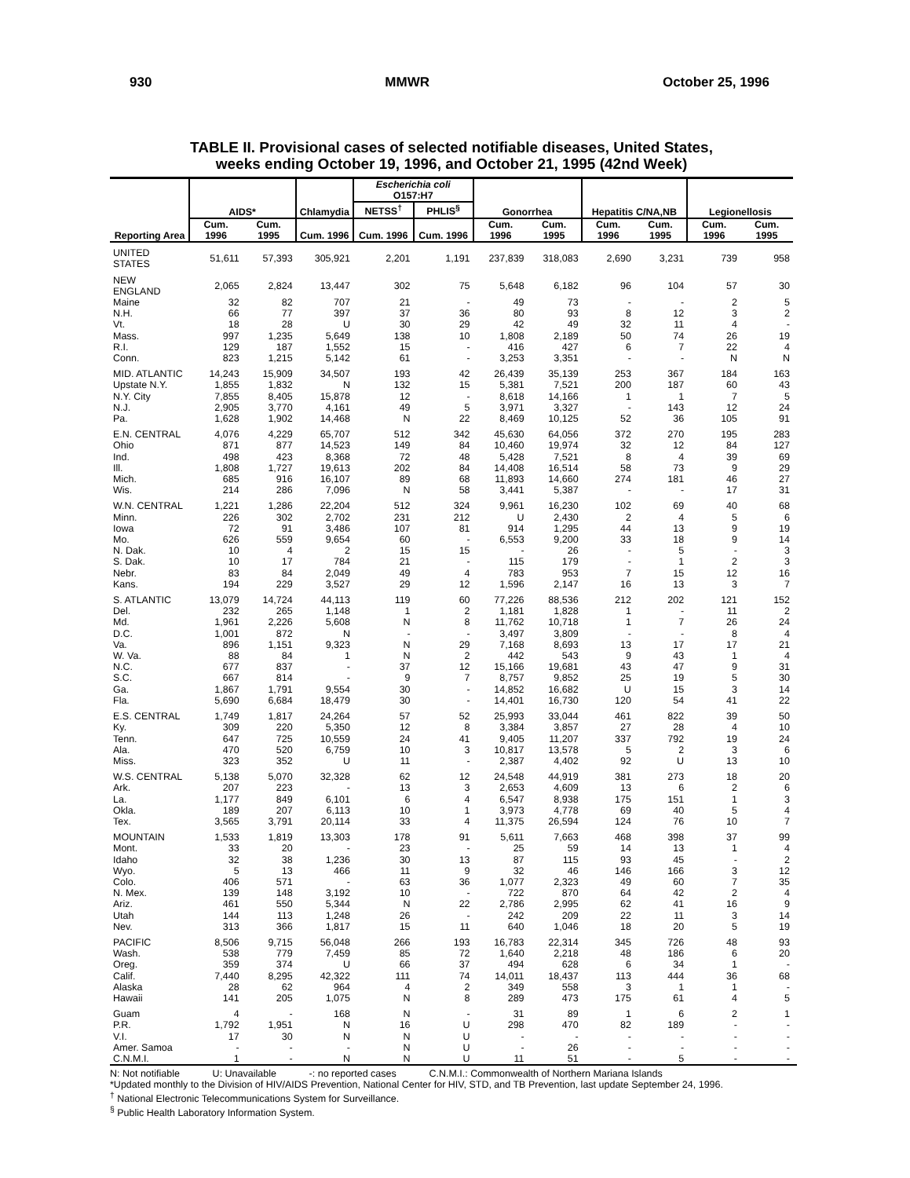930 MMWR October 25, 1996
TABLE II. Provisional cases of selected notifiable diseases, United States,
weeks ending October 19, 1996, and October 21, 1995 (42nd Week)
| Reporting Area | AIDS* | | Chlamydia | Escherichia coli O157:H7 | | Gonorrhea | | Hepatitis C/NA,NB | | Legionellosis | |
| --- | --- | --- | --- | --- | --- | --- | --- | --- | --- | --- | --- |
| | | | | NETSS<sup>†</sup> | PHLIS<sup>§</sup> | | | | | | |
| | Cum. 1996 | Cum. 1995 | Cum. 1996 | Cum. 1996 | Cum. 1996 | Cum. 1996 | Cum. 1995 | Cum. 1996 | Cum. 1995 | Cum. 1996 | Cum. 1995 |
| UNITED STATES | 51,611 | 57,393 | 305,921 | 2,201 | 1,191 | 237,839 | 318,083 | 2,690 | 3,231 | 739 | 958 |
| NEW ENGLAND | 2,065 | 2,824 | 13,447 | 302 | 75 | 5,648 | 6,182 | 96 | 104 | 57 | 30 |
| Maine | 32 | 82 | 707 | 21 | - | 49 | 73 | - | - | 2 | 5 |
| N.H. | 66 | 77 | 397 | 37 | 36 | 80 | 93 | 8 | 12 | 3 | 2 |
| Vt. | 18 | 28 | U | 30 | 29 | 42 | 49 | 32 | 11 | 4 | - |
| Mass. | 997 | 1,235 | 5,649 | 138 | 10 | 1,808 | 2,189 | 50 | 74 | 26 | 19 |
| R.I. | 129 | 187 | 1,552 | 15 | - | 416 | 427 | 6 | 7 | 22 | 4 |
| Conn. | 823 | 1,215 | 5,142 | 61 | - | 3,253 | 3,351 | - | - | N | N |
| MID. ATLANTIC | 14,243 | 15,909 | 34,507 | 193 | 42 | 26,439 | 35,139 | 253 | 367 | 184 | 163 |
| Upstate N.Y. | 1,855 | 1,832 | N | 132 | 15 | 5,381 | 7,521 | 200 | 187 | 60 | 43 |
| N.Y. City | 7,855 | 8,405 | 15,878 | 12 | - | 8,618 | 14,166 | 1 | 1 | 7 | 5 |
| N.J. | 2,905 | 3,770 | 4,161 | 49 | 5 | 3,971 | 3,327 | - | 143 | 12 | 24 |
| Pa. | 1,628 | 1,902 | 14,468 | N | 22 | 8,469 | 10,125 | 52 | 36 | 105 | 91 |
| E.N. CENTRAL | 4,076 | 4,229 | 65,707 | 512 | 342 | 45,630 | 64,056 | 372 | 270 | 195 | 283 |
| Ohio | 871 | 877 | 14,523 | 149 | 84 | 10,460 | 19,974 | 32 | 12 | 84 | 127 |
| Ind. | 498 | 423 | 8,368 | 72 | 48 | 5,428 | 7,521 | 8 | 4 | 39 | 69 |
| Ill. | 1,808 | 1,727 | 19,613 | 202 | 84 | 14,408 | 16,514 | 58 | 73 | 9 | 29 |
| Mich. | 685 | 916 | 16,107 | 89 | 68 | 11,893 | 14,660 | 274 | 181 | 46 | 27 |
| Wis. | 214 | 286 | 7,096 | N | 58 | 3,441 | 5,387 | - | - | 17 | 31 |
| W.N. CENTRAL | 1,221 | 1,286 | 22,204 | 512 | 324 | 9,961 | 16,230 | 102 | 69 | 40 | 68 |
| Minn. | 226 | 302 | 2,702 | 231 | 212 | U | 2,430 | 2 | 4 | 5 | 6 |
| Iowa | 72 | 91 | 3,486 | 107 | 81 | 914 | 1,295 | 44 | 13 | 9 | 19 |
| Mo. | 626 | 559 | 9,654 | 60 | - | 6,553 | 9,200 | 33 | 18 | 9 | 14 |
| N. Dak. | 10 | 4 | 2 | 15 | 15 | - | 26 | - | 5 | - | 3 |
| S. Dak. | 10 | 17 | 784 | 21 | - | 115 | 179 | - | 1 | 2 | 3 |
| Nebr. | 83 | 84 | 2,049 | 49 | 4 | 783 | 953 | 7 | 15 | 12 | 16 |
| Kans. | 194 | 229 | 3,527 | 29 | 12 | 1,596 | 2,147 | 16 | 13 | 3 | 7 |
| S. ATLANTIC | 13,079 | 14,724 | 44,113 | 119 | 60 | 77,226 | 88,536 | 212 | 202 | 121 | 152 |
| Del. | 232 | 265 | 1,148 | 1 | 2 | 1,181 | 1,828 | 1 | - | 11 | 2 |
| Md. | 1,961 | 2,226 | 5,608 | N | 8 | 11,762 | 10,718 | 1 | 7 | 26 | 24 |
| D.C. | 1,001 | 872 | N | - | - | 3,497 | 3,809 | - | - | 8 | 4 |
| Va. | 896 | 1,151 | 9,323 | N | 29 | 7,168 | 8,693 | 13 | 17 | 17 | 21 |
| W. Va. | 88 | 84 | 1 | N | 2 | 442 | 543 | 9 | 43 | 1 | 4 |
| N.C. | 677 | 837 | - | 37 | 12 | 15,166 | 19,681 | 43 | 47 | 9 | 31 |
| S.C. | 667 | 814 | - | 9 | 7 | 8,757 | 9,852 | 25 | 19 | 5 | 30 |
| Ga. | 1,867 | 1,791 | 9,554 | 30 | - | 14,852 | 16,682 | U | 15 | 3 | 14 |
| Fla. | 5,690 | 6,684 | 18,479 | 30 | - | 14,401 | 16,730 | 120 | 54 | 41 | 22 |
| E.S. CENTRAL | 1,749 | 1,817 | 24,264 | 57 | 52 | 25,993 | 33,044 | 461 | 822 | 39 | 50 |
| Ky. | 309 | 220 | 5,350 | 12 | 8 | 3,384 | 3,857 | 27 | 28 | 4 | 10 |
| Tenn. | 647 | 725 | 10,559 | 24 | 41 | 9,405 | 11,207 | 337 | 792 | 19 | 24 |
| Ala. | 470 | 520 | 6,759 | 10 | 3 | 10,817 | 13,578 | 5 | 2 | 3 | 6 |
| Miss. | 323 | 352 | U | 11 | - | 2,387 | 4,402 | 92 | U | 13 | 10 |
| W.S. CENTRAL | 5,138 | 5,070 | 32,328 | 62 | 12 | 24,548 | 44,919 | 381 | 273 | 18 | 20 |
| Ark. | 207 | 223 | - | 13 | 3 | 2,653 | 4,609 | 13 | 6 | 2 | 6 |
| La. | 1,177 | 849 | 6,101 | 6 | 4 | 6,547 | 8,938 | 175 | 151 | 1 | 3 |
| Okla. | 189 | 207 | 6,113 | 10 | 1 | 3,973 | 4,778 | 69 | 40 | 5 | 4 |
| Tex. | 3,565 | 3,791 | 20,114 | 33 | 4 | 11,375 | 26,594 | 124 | 76 | 10 | 7 |
| MOUNTAIN | 1,533 | 1,819 | 13,303 | 178 | 91 | 5,611 | 7,663 | 468 | 398 | 37 | 99 |
| Mont. | 33 | 20 | - | 23 | - | 25 | 59 | 14 | 13 | 1 | 4 |
| Idaho | 32 | 38 | 1,236 | 30 | 13 | 87 | 115 | 93 | 45 | - | 2 |
| Wyo. | 5 | 13 | 466 | 11 | 9 | 32 | 46 | 146 | 166 | 3 | 12 |
| Colo. | 406 | 571 | - | 63 | 36 | 1,077 | 2,323 | 49 | 60 | 7 | 35 |
| N. Mex. | 139 | 148 | 3,192 | 10 | - | 722 | 870 | 64 | 42 | 2 | 4 |
| Ariz. | 461 | 550 | 5,344 | N | 22 | 2,786 | 2,995 | 62 | 41 | 16 | 9 |
| Utah | 144 | 113 | 1,248 | 26 | - | 242 | 209 | 22 | 11 | 3 | 14 |
| Nev. | 313 | 366 | 1,817 | 15 | 11 | 640 | 1,046 | 18 | 20 | 5 | 19 |
| PACIFIC | 8,506 | 9,715 | 56,048 | 266 | 193 | 16,783 | 22,314 | 345 | 726 | 48 | 93 |
| Wash. | 538 | 779 | 7,459 | 85 | 72 | 1,640 | 2,218 | 48 | 186 | 6 | 20 |
| Oreg. | 359 | 374 | U | 66 | 37 | 494 | 628 | 6 | 34 | 1 | - |
| Calif. | 7,440 | 8,295 | 42,322 | 111 | 74 | 14,011 | 18,437 | 113 | 444 | 36 | 68 |
| Alaska | 28 | 62 | 964 | 4 | 2 | 349 | 558 | 3 | 1 | 1 | - |
| Hawaii | 141 | 205 | 1,075 | N | 8 | 289 | 473 | 175 | 61 | 4 | 5 |
| Guam | 4 | - | 168 | N | - | 31 | 89 | 1 | 6 | 2 | 1 |
| P.R. | 1,792 | 1,951 | N | 16 | U | 298 | 470 | 82 | 189 | - | - |
| V.I. | 17 | 30 | N | N | U | - | - | - | - | - | - |
| Amer. Samoa | - | - | - | N | U | - | 26 | - | - | - | - |
| C.N.M.I. | 1 | - | N | N | U | 11 | 51 | - | 5 | - | - |
N: Not notifiable U: Unavailable -: no reported cases C.N.M.I.: Commonwealth of Northern Mariana Islands
*Updated monthly to the Division of HIV/AIDS Prevention, National Center for HIV, STD, and TB Prevention, last update September 24, 1996.
<sup>†</sup> National Electronic Telecommunications System for Surveillance.
<sup>§</sup> Public Health Laboratory Information System.